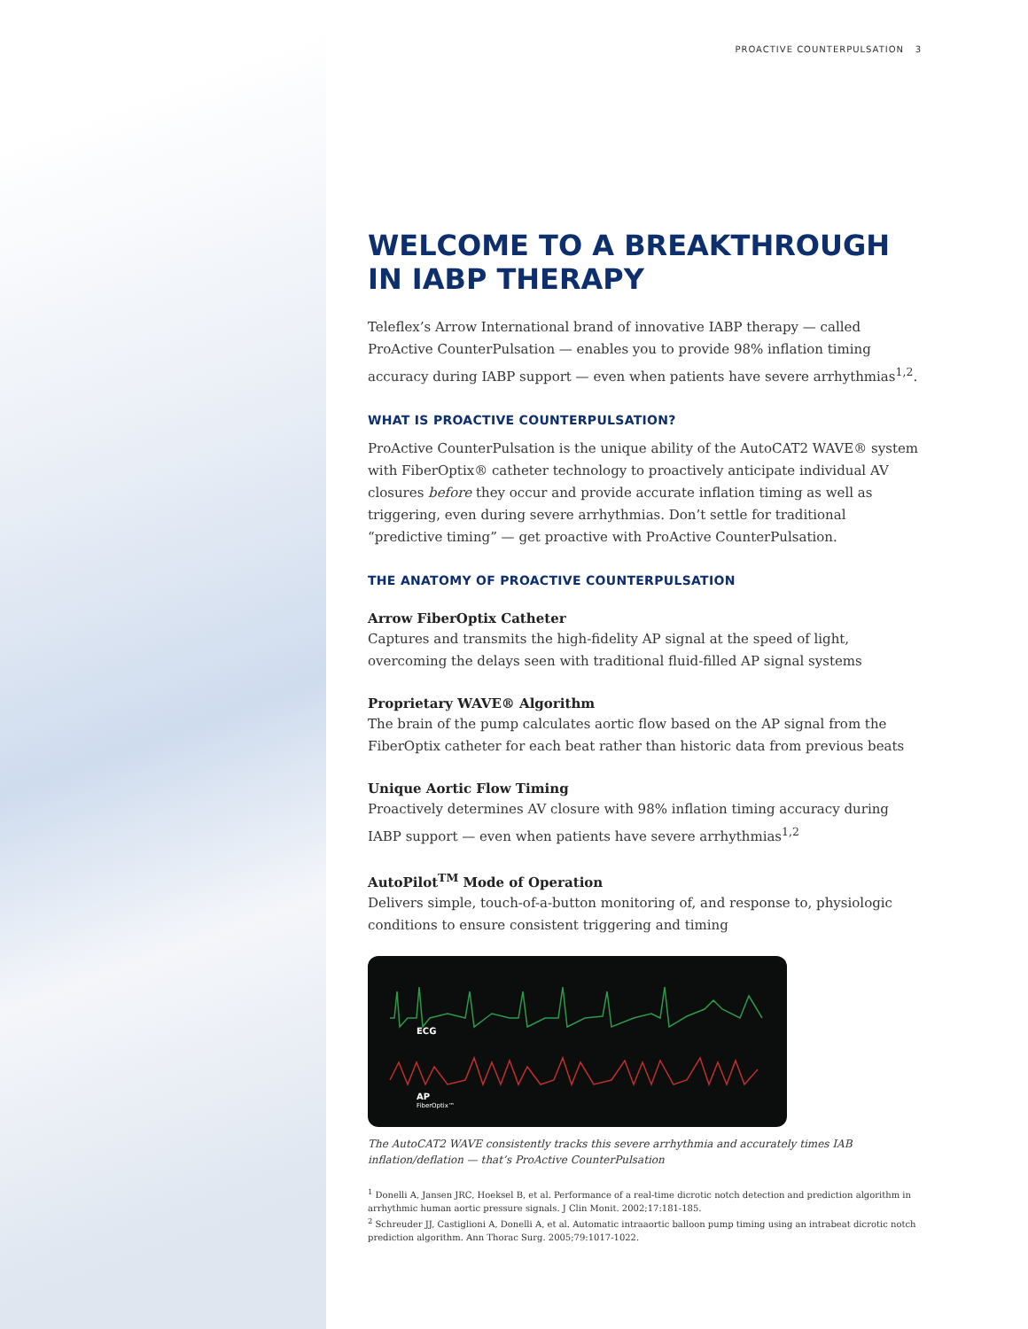PROACTIVE COUNTERPULSATION 3
WELCOME TO A BREAKTHROUGH
IN IABP THERAPY
Teleflex’s Arrow International brand of innovative IABP therapy — called ProActive CounterPulsation — enables you to provide 98% inflation timing accuracy during IABP support — even when patients have severe arrhythmias<sup>1,2</sup>.
WHAT IS PROACTIVE COUNTERPULSATION?
ProActive CounterPulsation is the unique ability of the AutoCAT2 WAVE® system with FiberOptix® catheter technology to proactively anticipate individual AV closures before they occur and provide accurate inflation timing as well as triggering, even during severe arrhythmias. Don’t settle for traditional “predictive timing” — get proactive with ProActive CounterPulsation.
THE ANATOMY OF PROACTIVE COUNTERPULSATION
Arrow FiberOptix Catheter
Captures and transmits the high-fidelity AP signal at the speed of light, overcoming the delays seen with traditional fluid-filled AP signal systems
Proprietary WAVE® Algorithm
The brain of the pump calculates aortic flow based on the AP signal from the FiberOptix catheter for each beat rather than historic data from previous beats
Unique Aortic Flow Timing
Proactively determines AV closure with 98% inflation timing accuracy during IABP support — even when patients have severe arrhythmias<sup>1,2</sup>
AutoPilot<sup>TM</sup> Mode of Operation
Delivers simple, touch-of-a-button monitoring of, and response to, physiologic conditions to ensure consistent triggering and timing
ECG
AP
FiberOptix™
The AutoCAT2 WAVE consistently tracks this severe arrhythmia and accurately times IAB inflation/deflation — that’s ProActive CounterPulsation
<sup>1</sup> Donelli A, Jansen JRC, Hoeksel B, et al. Performance of a real-time dicrotic notch detection and prediction algorithm in arrhythmic human aortic pressure signals. J Clin Monit. 2002;17:181-185.
<sup>2</sup> Schreuder JJ, Castiglioni A, Donelli A, et al. Automatic intraaortic balloon pump timing using an intrabeat dicrotic notch prediction algorithm. Ann Thorac Surg. 2005;79:1017-1022.